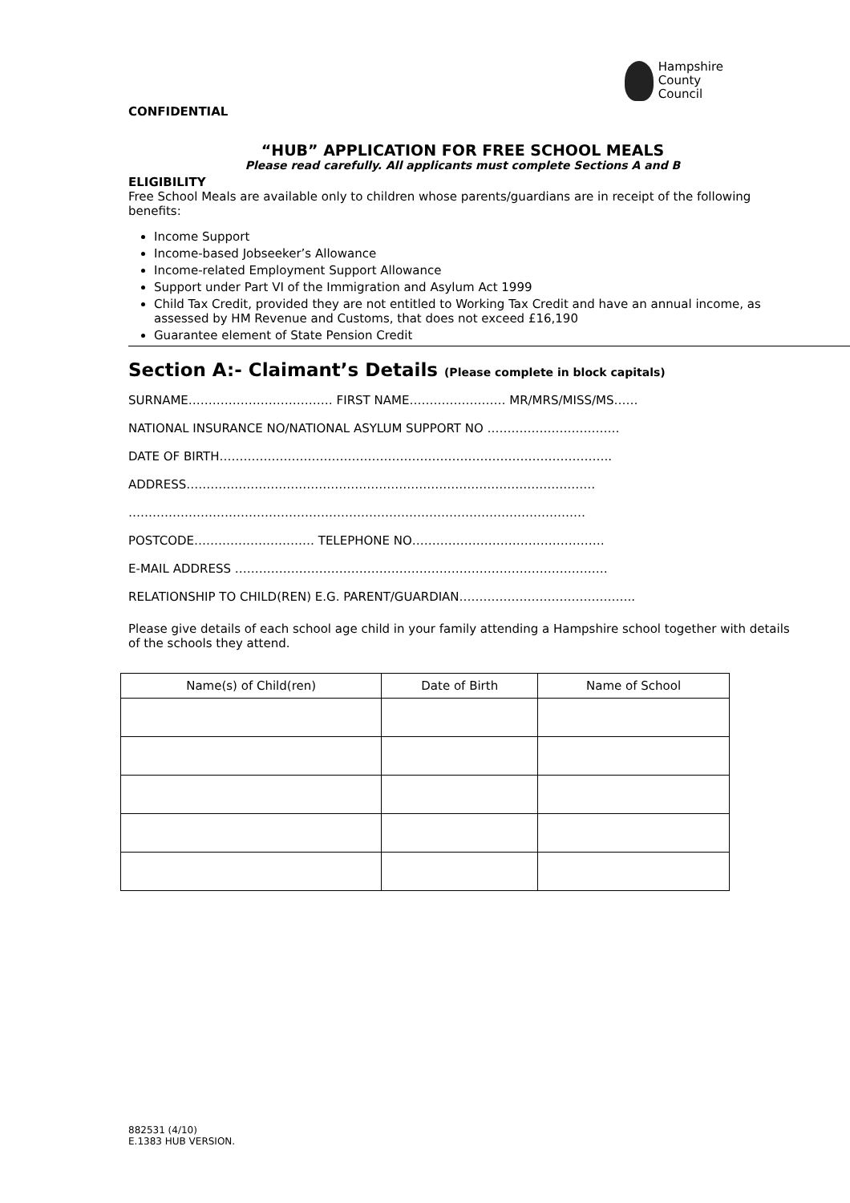Hampshire
County
Council
CONFIDENTIAL
“HUB” APPLICATION FOR FREE SCHOOL MEALS
Please read carefully. All applicants must complete Sections A and B
ELIGIBILITY
Free School Meals are available only to children whose parents/guardians are in receipt of the following benefits:
Income Support
Income-based Jobseeker’s Allowance
Income-related Employment Support Allowance
Support under Part VI of the Immigration and Asylum Act 1999
Child Tax Credit, provided they are not entitled to Working Tax Credit and have an annual income, as assessed by HM Revenue and Customs, that does not exceed £16,190
Guarantee element of State Pension Credit
Section A:- Claimant’s Details (Please complete in block capitals)
SURNAME……………………………… FIRST NAME…………………… MR/MRS/MISS/MS……
NATIONAL INSURANCE NO/NATIONAL ASYLUM SUPPORT NO ……………………………
DATE OF BIRTH……………………………………………………………………………………..
ADDRESS…………………………………………………………………………………………
……………………………………………………………………………………………………
POSTCODE………………………… TELEPHONE NO…………………………………………
E-MAIL ADDRESS …………………………………………………………………………………
RELATIONSHIP TO CHILD(REN) E.G. PARENT/GUARDIAN……………………………………..
Please give details of each school age child in your family attending a Hampshire school together with details of the schools they attend.
| Name(s) of Child(ren) | Date of Birth | Name of School |
| --- | --- | --- |
882531 (4/10)
E.1383 HUB VERSION.